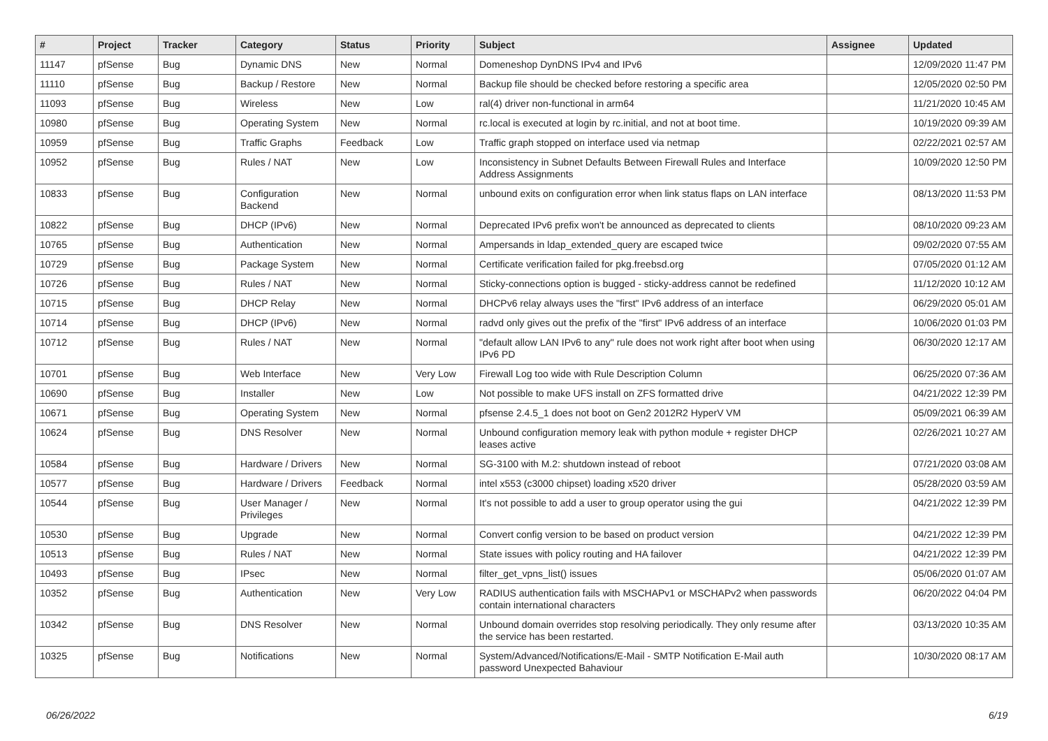| # | Project | Tracker | Category | Status | Priority | Subject | Assignee | Updated |
| --- | --- | --- | --- | --- | --- | --- | --- | --- |
| 11147 | pfSense | Bug | Dynamic DNS | New | Normal | Domeneshop DynDNS IPv4 and IPv6 | | 12/09/2020 11:47 PM |
| 11110 | pfSense | Bug | Backup / Restore | New | Normal | Backup file should be checked before restoring a specific area | | 12/05/2020 02:50 PM |
| 11093 | pfSense | Bug | Wireless | New | Low | ral(4) driver non-functional in arm64 | | 11/21/2020 10:45 AM |
| 10980 | pfSense | Bug | Operating System | New | Normal | rc.local is executed at login by rc.initial, and not at boot time. | | 10/19/2020 09:39 AM |
| 10959 | pfSense | Bug | Traffic Graphs | Feedback | Low | Traffic graph stopped on interface used via netmap | | 02/22/2021 02:57 AM |
| 10952 | pfSense | Bug | Rules / NAT | New | Low | Inconsistency in Subnet Defaults Between Firewall Rules and Interface Address Assignments | | 10/09/2020 12:50 PM |
| 10833 | pfSense | Bug | Configuration Backend | New | Normal | unbound exits on configuration error when link status flaps on LAN interface | | 08/13/2020 11:53 PM |
| 10822 | pfSense | Bug | DHCP (IPv6) | New | Normal | Deprecated IPv6 prefix won't be announced as deprecated to clients | | 08/10/2020 09:23 AM |
| 10765 | pfSense | Bug | Authentication | New | Normal | Ampersands in ldap_extended_query are escaped twice | | 09/02/2020 07:55 AM |
| 10729 | pfSense | Bug | Package System | New | Normal | Certificate verification failed for pkg.freebsd.org | | 07/05/2020 01:12 AM |
| 10726 | pfSense | Bug | Rules / NAT | New | Normal | Sticky-connections option is bugged - sticky-address cannot be redefined | | 11/12/2020 10:12 AM |
| 10715 | pfSense | Bug | DHCP Relay | New | Normal | DHCPv6 relay always uses the "first" IPv6 address of an interface | | 06/29/2020 05:01 AM |
| 10714 | pfSense | Bug | DHCP (IPv6) | New | Normal | radvd only gives out the prefix of the "first" IPv6 address of an interface | | 10/06/2020 01:03 PM |
| 10712 | pfSense | Bug | Rules / NAT | New | Normal | "default allow LAN IPv6 to any" rule does not work right after boot when using IPv6 PD | | 06/30/2020 12:17 AM |
| 10701 | pfSense | Bug | Web Interface | New | Very Low | Firewall Log too wide with Rule Description Column | | 06/25/2020 07:36 AM |
| 10690 | pfSense | Bug | Installer | New | Low | Not possible to make UFS install on ZFS formatted drive | | 04/21/2022 12:39 PM |
| 10671 | pfSense | Bug | Operating System | New | Normal | pfsense 2.4.5_1 does not boot on Gen2 2012R2 HyperV VM | | 05/09/2021 06:39 AM |
| 10624 | pfSense | Bug | DNS Resolver | New | Normal | Unbound configuration memory leak with python module + register DHCP leases active | | 02/26/2021 10:27 AM |
| 10584 | pfSense | Bug | Hardware / Drivers | New | Normal | SG-3100 with M.2: shutdown instead of reboot | | 07/21/2020 03:08 AM |
| 10577 | pfSense | Bug | Hardware / Drivers | Feedback | Normal | intel x553 (c3000 chipset) loading x520 driver | | 05/28/2020 03:59 AM |
| 10544 | pfSense | Bug | User Manager / Privileges | New | Normal | It's not possible to add a user to group operator using the gui | | 04/21/2022 12:39 PM |
| 10530 | pfSense | Bug | Upgrade | New | Normal | Convert config version to be based on product version | | 04/21/2022 12:39 PM |
| 10513 | pfSense | Bug | Rules / NAT | New | Normal | State issues with policy routing and HA failover | | 04/21/2022 12:39 PM |
| 10493 | pfSense | Bug | IPsec | New | Normal | filter_get_vpns_list() issues | | 05/06/2020 01:07 AM |
| 10352 | pfSense | Bug | Authentication | New | Very Low | RADIUS authentication fails with MSCHAPv1 or MSCHAPv2 when passwords contain international characters | | 06/20/2022 04:04 PM |
| 10342 | pfSense | Bug | DNS Resolver | New | Normal | Unbound domain overrides stop resolving periodically. They only resume after the service has been restarted. | | 03/13/2020 10:35 AM |
| 10325 | pfSense | Bug | Notifications | New | Normal | System/Advanced/Notifications/E-Mail - SMTP Notification E-Mail auth password Unexpected Bahaviour | | 10/30/2020 08:17 AM |
06/26/2022 6/19